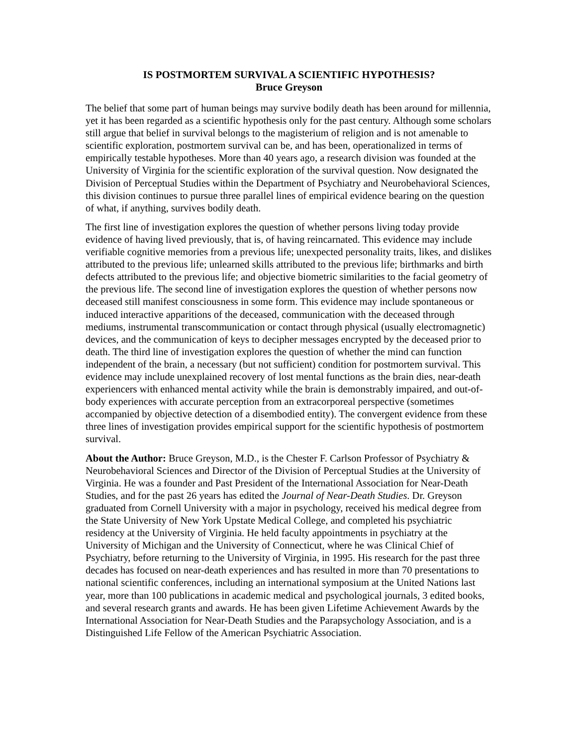IS POSTMORTEM SURVIVAL A SCIENTIFIC HYPOTHESIS?
Bruce Greyson
The belief that some part of human beings may survive bodily death has been around for millennia, yet it has been regarded as a scientific hypothesis only for the past century. Although some scholars still argue that belief in survival belongs to the magisterium of religion and is not amenable to scientific exploration, postmortem survival can be, and has been, operationalized in terms of empirically testable hypotheses. More than 40 years ago, a research division was founded at the University of Virginia for the scientific exploration of the survival question. Now designated the Division of Perceptual Studies within the Department of Psychiatry and Neurobehavioral Sciences, this division continues to pursue three parallel lines of empirical evidence bearing on the question of what, if anything, survives bodily death.
The first line of investigation explores the question of whether persons living today provide evidence of having lived previously, that is, of having reincarnated. This evidence may include verifiable cognitive memories from a previous life; unexpected personality traits, likes, and dislikes attributed to the previous life; unlearned skills attributed to the previous life; birthmarks and birth defects attributed to the previous life; and objective biometric similarities to the facial geometry of the previous life. The second line of investigation explores the question of whether persons now deceased still manifest consciousness in some form. This evidence may include spontaneous or induced interactive apparitions of the deceased, communication with the deceased through mediums, instrumental transcommunication or contact through physical (usually electromagnetic) devices, and the communication of keys to decipher messages encrypted by the deceased prior to death. The third line of investigation explores the question of whether the mind can function independent of the brain, a necessary (but not sufficient) condition for postmortem survival. This evidence may include unexplained recovery of lost mental functions as the brain dies, near-death experiencers with enhanced mental activity while the brain is demonstrably impaired, and out-of-body experiences with accurate perception from an extracorporeal perspective (sometimes accompanied by objective detection of a disembodied entity). The convergent evidence from these three lines of investigation provides empirical support for the scientific hypothesis of postmortem survival.
About the Author: Bruce Greyson, M.D., is the Chester F. Carlson Professor of Psychiatry & Neurobehavioral Sciences and Director of the Division of Perceptual Studies at the University of Virginia. He was a founder and Past President of the International Association for Near-Death Studies, and for the past 26 years has edited the Journal of Near-Death Studies. Dr. Greyson graduated from Cornell University with a major in psychology, received his medical degree from the State University of New York Upstate Medical College, and completed his psychiatric residency at the University of Virginia. He held faculty appointments in psychiatry at the University of Michigan and the University of Connecticut, where he was Clinical Chief of Psychiatry, before returning to the University of Virginia, in 1995. His research for the past three decades has focused on near-death experiences and has resulted in more than 70 presentations to national scientific conferences, including an international symposium at the United Nations last year, more than 100 publications in academic medical and psychological journals, 3 edited books, and several research grants and awards. He has been given Lifetime Achievement Awards by the International Association for Near-Death Studies and the Parapsychology Association, and is a Distinguished Life Fellow of the American Psychiatric Association.